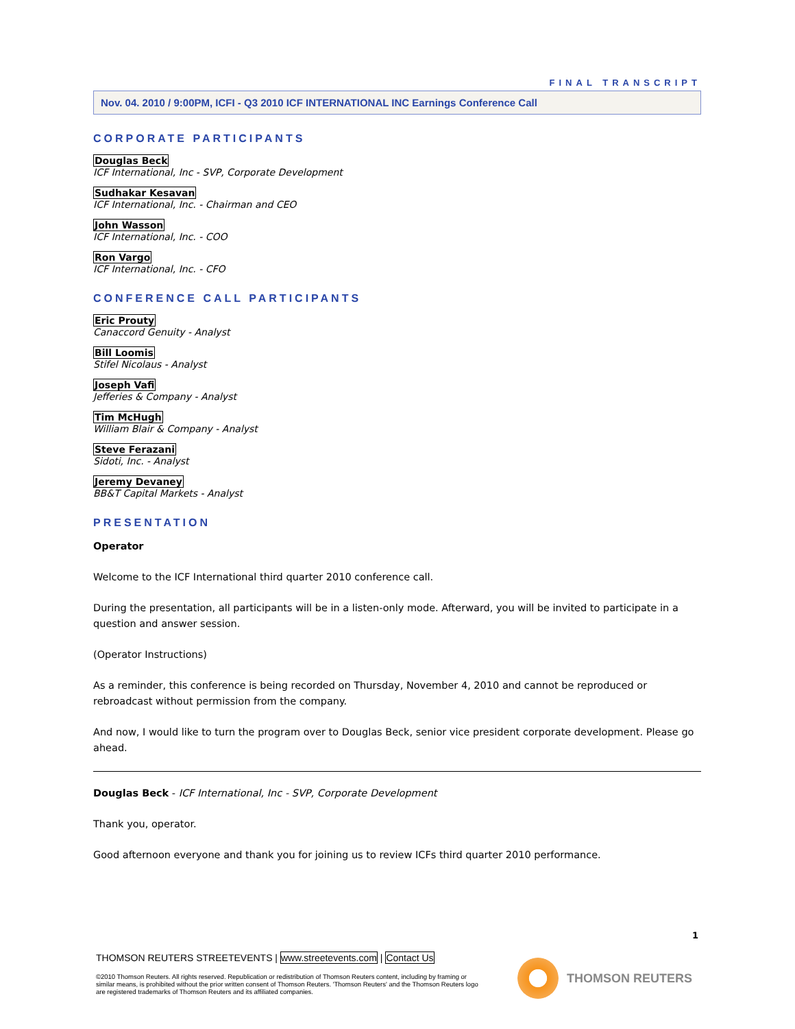FINAL TRANSCRIPT
Nov. 04. 2010 / 9:00PM, ICFI - Q3 2010 ICF INTERNATIONAL INC Earnings Conference Call
CORPORATE PARTICIPANTS
Douglas Beck
ICF International, Inc - SVP, Corporate Development
Sudhakar Kesavan
ICF International, Inc. - Chairman and CEO
John Wasson
ICF International, Inc. - COO
Ron Vargo
ICF International, Inc. - CFO
CONFERENCE CALL PARTICIPANTS
Eric Prouty
Canaccord Genuity - Analyst
Bill Loomis
Stifel Nicolaus - Analyst
Joseph Vafi
Jefferies & Company - Analyst
Tim McHugh
William Blair & Company - Analyst
Steve Ferazani
Sidoti, Inc. - Analyst
Jeremy Devaney
BB&T Capital Markets - Analyst
PRESENTATION
Operator
Welcome to the ICF International third quarter 2010 conference call.
During the presentation, all participants will be in a listen-only mode. Afterward, you will be invited to participate in a question and answer session.
(Operator Instructions)
As a reminder, this conference is being recorded on Thursday, November 4, 2010 and cannot be reproduced or rebroadcast without permission from the company.
And now, I would like to turn the program over to Douglas Beck, senior vice president corporate development. Please go ahead.
Douglas Beck - ICF International, Inc - SVP, Corporate Development
Thank you, operator.
Good afternoon everyone and thank you for joining us to review ICFs third quarter 2010 performance.
1
THOMSON REUTERS STREETEVENTS | www.streetevents.com | Contact Us
©2010 Thomson Reuters. All rights reserved. Republication or redistribution of Thomson Reuters content, including by framing or similar means, is prohibited without the prior written consent of Thomson Reuters. 'Thomson Reuters' and the Thomson Reuters logo are registered trademarks of Thomson Reuters and its affiliated companies.
THOMSON REUTERS